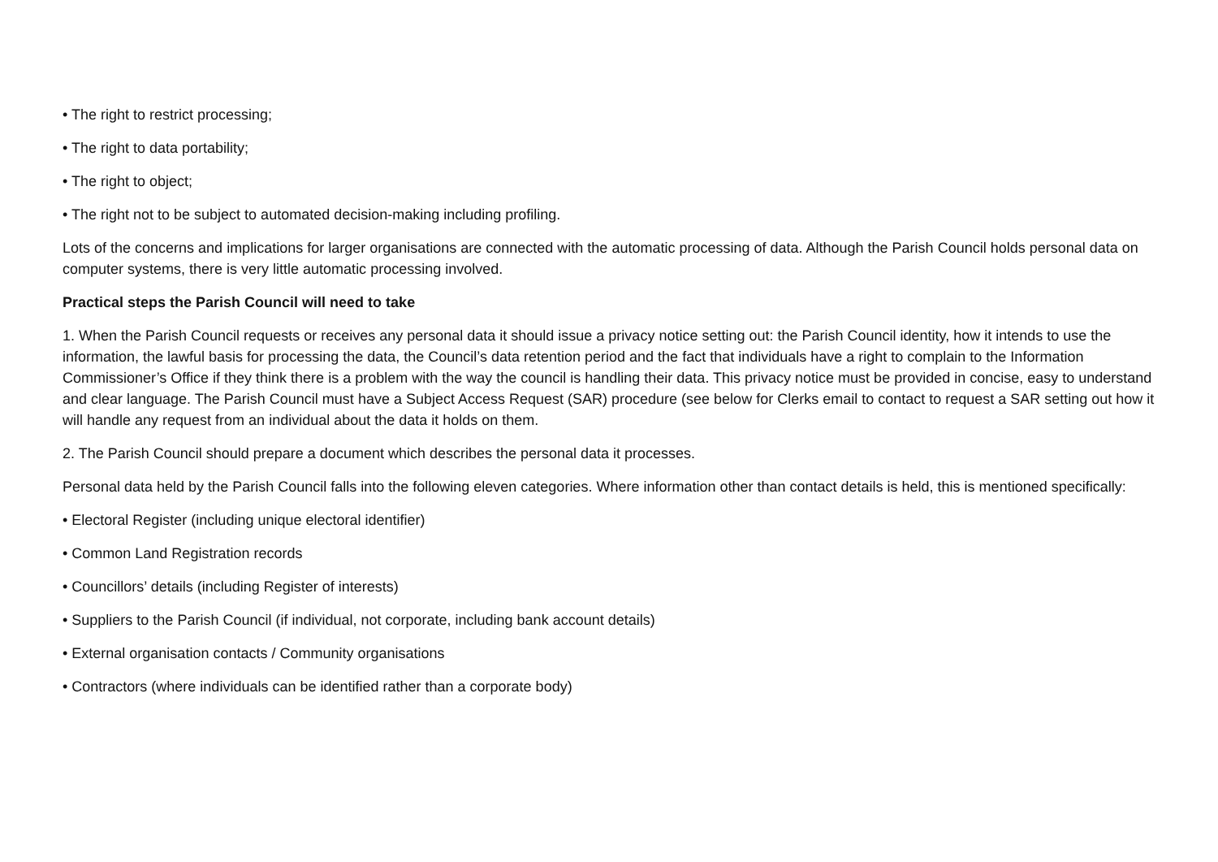• The right to restrict processing;
• The right to data portability;
• The right to object;
• The right not to be subject to automated decision-making including profiling.
Lots of the concerns and implications for larger organisations are connected with the automatic processing of data. Although the Parish Council holds personal data on computer systems, there is very little automatic processing involved.
Practical steps the Parish Council will need to take
1. When the Parish Council requests or receives any personal data it should issue a privacy notice setting out: the Parish Council identity, how it intends to use the information, the lawful basis for processing the data, the Council’s data retention period and the fact that individuals have a right to complain to the Information Commissioner’s Office if they think there is a problem with the way the council is handling their data. This privacy notice must be provided in concise, easy to understand and clear language. The Parish Council must have a Subject Access Request (SAR) procedure (see below for Clerks email to contact to request a SAR setting out how it will handle any request from an individual about the data it holds on them.
2. The Parish Council should prepare a document which describes the personal data it processes.
Personal data held by the Parish Council falls into the following eleven categories. Where information other than contact details is held, this is mentioned specifically:
• Electoral Register (including unique electoral identifier)
• Common Land Registration records
• Councillors’ details (including Register of interests)
• Suppliers to the Parish Council (if individual, not corporate, including bank account details)
• External organisation contacts / Community organisations
• Contractors (where individuals can be identified rather than a corporate body)